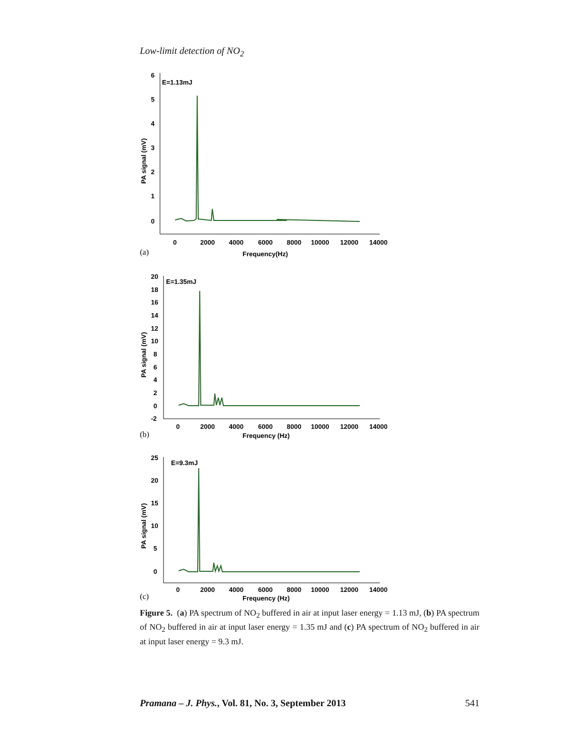Low-limit detection of NO<sub>2</sub>
6
5
4
3
2
1
0
E=1.13mJ
PA signal (mV)
0
2000
4000
6000
8000
10000
12000
14000
Frequency(Hz)
(a)
20
18
16
14
12
10
8
6
4
2
0
-2
E=1.35mJ
PA signal (mV)
0
2000
4000
6000
8000
10000
12000
14000
Frequency (Hz)
(b)
25
20
15
10
5
0
E=9.3mJ
PA signal (mV)
0
2000
4000
6000
8000
10000
12000
14000
Frequency (Hz)
(c)
Figure 5. (a) PA spectrum of NO<sub>2</sub> buffered in air at input laser energy = 1.13 mJ, (b) PA spectrum of NO<sub>2</sub> buffered in air at input laser energy = 1.35 mJ and (c) PA spectrum of NO<sub>2</sub> buffered in air at input laser energy = 9.3 mJ.
Pramana – J. Phys., Vol. 81, No. 3, September 2013 541